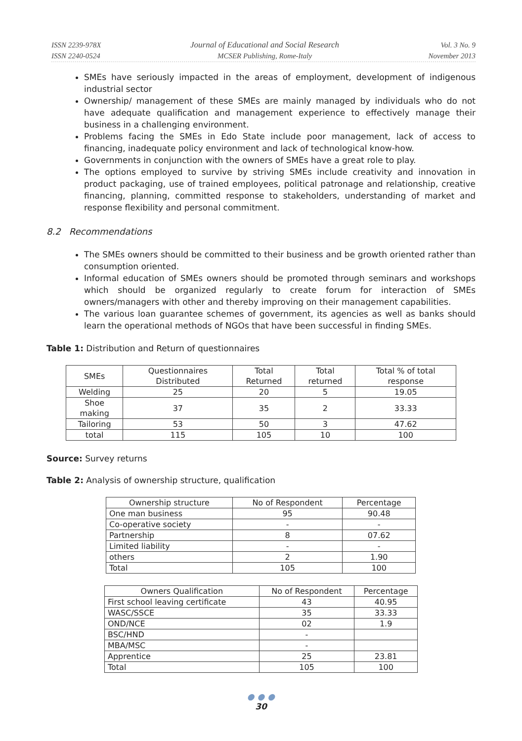ISSN 2239-978X
ISSN 2240-0524
Journal of Educational and Social Research
MCSER Publishing, Rome-Italy
Vol. 3 No. 9
November 2013
SMEs have seriously impacted in the areas of employment, development of indigenous industrial sector
Ownership/ management of these SMEs are mainly managed by individuals who do not have adequate qualification and management experience to effectively manage their business in a challenging environment.
Problems facing the SMEs in Edo State include poor management, lack of access to financing, inadequate policy environment and lack of technological know-how.
Governments in conjunction with the owners of SMEs have a great role to play.
The options employed to survive by striving SMEs include creativity and innovation in product packaging, use of trained employees, political patronage and relationship, creative financing, planning, committed response to stakeholders, understanding of market and response flexibility and personal commitment.
8.2 Recommendations
The SMEs owners should be committed to their business and be growth oriented rather than consumption oriented.
Informal education of SMEs owners should be promoted through seminars and workshops which should be organized regularly to create forum for interaction of SMEs owners/managers with other and thereby improving on their management capabilities.
The various loan guarantee schemes of government, its agencies as well as banks should learn the operational methods of NGOs that have been successful in finding SMEs.
Table 1: Distribution and Return of questionnaires
| SMEs | Questionnaires Distributed | Total Returned | Total returned | Total % of total response |
| --- | --- | --- | --- | --- |
| Welding | 25 | 20 | 5 | 19.05 |
| Shoe making | 37 | 35 | 2 | 33.33 |
| Tailoring | 53 | 50 | 3 | 47.62 |
| total | 115 | 105 | 10 | 100 |
Source: Survey returns
Table 2: Analysis of ownership structure, qualification
| Ownership structure | No of Respondent | Percentage |
| --- | --- | --- |
| One man business | 95 | 90.48 |
| Co-operative society | - | - |
| Partnership | 8 | 07.62 |
| Limited liability | - | - |
| others | 2 | 1.90 |
| Total | 105 | 100 |
| Owners Qualification | No of Respondent | Percentage |
| --- | --- | --- |
| First school leaving certificate | 43 | 40.95 |
| WASC/SSCE | 35 | 33.33 |
| OND/NCE | 02 | 1.9 |
| BSC/HND | - | |
| MBA/MSC | - | |
| Apprentice | 25 | 23.81 |
| Total | 105 | 100 |
● ● ●
30